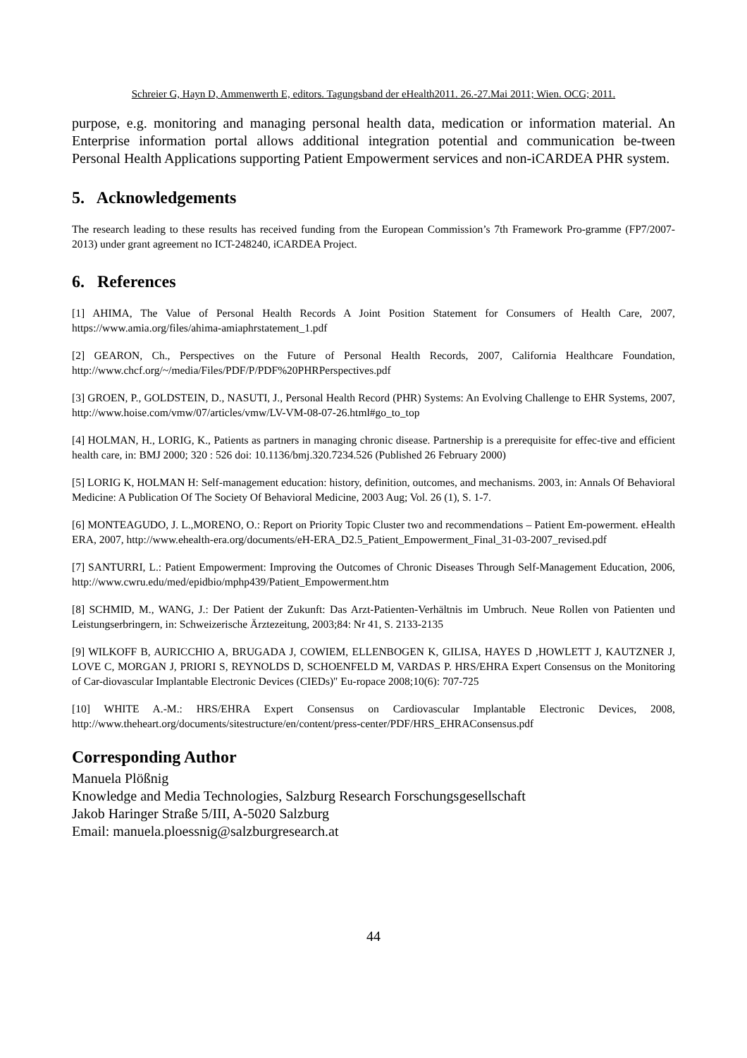Schreier G, Hayn D, Ammenwerth E, editors. Tagungsband der eHealth2011. 26.-27.Mai 2011; Wien. OCG; 2011.
purpose, e.g. monitoring and managing personal health data, medication or information material. An Enterprise information portal allows additional integration potential and communication be-tween Personal Health Applications supporting Patient Empowerment services and non-iCARDEA PHR system.
5. Acknowledgements
The research leading to these results has received funding from the European Commission’s 7th Framework Pro-gramme (FP7/2007-2013) under grant agreement no ICT-248240, iCARDEA Project.
6. References
[1] AHIMA, The Value of Personal Health Records A Joint Position Statement for Consumers of Health Care, 2007, https://www.amia.org/files/ahima-amiaphrstatement_1.pdf
[2] GEARON, Ch., Perspectives on the Future of Personal Health Records, 2007, California Healthcare Foundation, http://www.chcf.org/~/media/Files/PDF/P/PDF%20PHRPerspectives.pdf
[3] GROEN, P., GOLDSTEIN, D., NASUTI, J., Personal Health Record (PHR) Systems: An Evolving Challenge to EHR Systems, 2007, http://www.hoise.com/vmw/07/articles/vmw/LV-VM-08-07-26.html#go_to_top
[4] HOLMAN, H., LORIG, K., Patients as partners in managing chronic disease. Partnership is a prerequisite for effec-tive and efficient health care, in: BMJ 2000; 320 : 526 doi: 10.1136/bmj.320.7234.526 (Published 26 February 2000)
[5] LORIG K, HOLMAN H: Self-management education: history, definition, outcomes, and mechanisms. 2003, in: Annals Of Behavioral Medicine: A Publication Of The Society Of Behavioral Medicine, 2003 Aug; Vol. 26 (1), S. 1-7.
[6] MONTEAGUDO, J. L.,MORENO, O.: Report on Priority Topic Cluster two and recommendations – Patient Em-powerment. eHealth ERA, 2007, http://www.ehealth-era.org/documents/eH-ERA_D2.5_Patient_Empowerment_Final_31-03-2007_revised.pdf
[7] SANTURRI, L.: Patient Empowerment: Improving the Outcomes of Chronic Diseases Through Self-Management Education, 2006, http://www.cwru.edu/med/epidbio/mphp439/Patient_Empowerment.htm
[8] SCHMID, M., WANG, J.: Der Patient der Zukunft: Das Arzt-Patienten-Verhältnis im Umbruch. Neue Rollen von Patienten und Leistungserbringern, in: Schweizerische Ärztezeitung, 2003;84: Nr 41, S. 2133-2135
[9] WILKOFF B, AURICCHIO A, BRUGADA J, COWIEM, ELLENBOGEN K, GILISA, HAYES D ,HOWLETT J, KAUTZNER J, LOVE C, MORGAN J, PRIORI S, REYNOLDS D, SCHOENFELD M, VARDAS P. HRS/EHRA Expert Consensus on the Monitoring of Car-diovascular Implantable Electronic Devices (CIEDs)" Eu-ropace 2008;10(6): 707-725
[10] WHITE A.-M.: HRS/EHRA Expert Consensus on Cardiovascular Implantable Electronic Devices, 2008, http://www.theheart.org/documents/sitestructure/en/content/press-center/PDF/HRS_EHRAConsensus.pdf
Corresponding Author
Manuela Plößnig
Knowledge and Media Technologies, Salzburg Research Forschungsgesellschaft
Jakob Haringer Straße 5/III, A-5020 Salzburg
Email: manuela.ploessnig@salzburgresearch.at
44